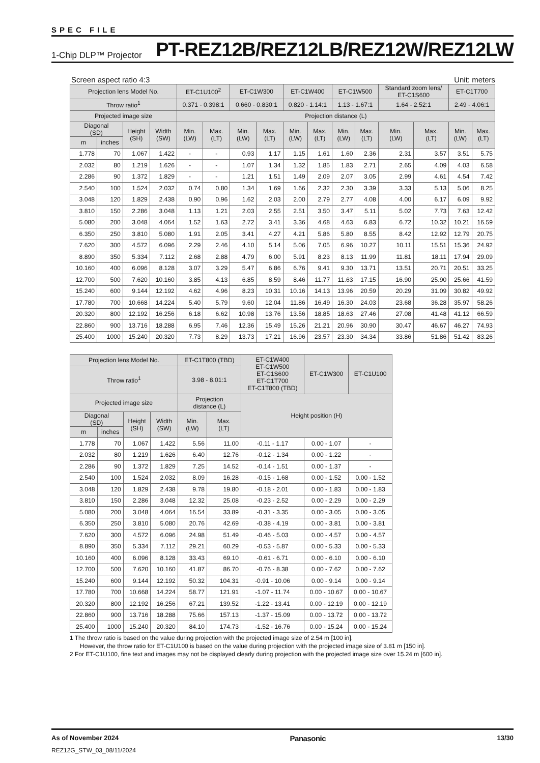SPEC FILE
1-Chip DLP™ Projector PT-REZ12B/REZ12LB/REZ12W/REZ12LW
Screen aspect ratio 4:3 Unit: meters
| Projection lens Model No. | | | | ET-C1U100<sup>2</sup> | | ET-C1W300 | | ET-C1W400 | | ET-C1W500 | | Standard zoom lens/ ET-C1S600 | | ET-C1T700 | |
| --- | --- | --- | --- | --- | --- | --- | --- | --- | --- | --- | --- | --- | --- | --- | --- |
| Throw ratio<sup>1</sup> | | | | 0.371 - 0.398:1 | | 0.660 - 0.830:1 | | 0.820 - 1.14:1 | | 1.13 - 1.67:1 | | 1.64 - 2.52:1 | | 2.49 - 4.06:1 | |
| Projected image size | | | | Projection distance (L) | | | | | | | | | | | |
| Diagonal (SD) | | Height (SH) | Width (SW) | Min. (LW) | Max. (LT) | Min. (LW) | Max. (LT) | Min. (LW) | Max. (LT) | Min. (LW) | Max. (LT) | Min. (LW) | Max. (LT) | Min. (LW) | Max. (LT) |
| m | inches | | | | | | | | | | | | | | |
| 1.778 | 70 | 1.067 | 1.422 | - | - | 0.93 | 1.17 | 1.15 | 1.61 | 1.60 | 2.36 | 2.31 | 3.57 | 3.51 | 5.75 |
| 2.032 | 80 | 1.219 | 1.626 | - | - | 1.07 | 1.34 | 1.32 | 1.85 | 1.83 | 2.71 | 2.65 | 4.09 | 4.03 | 6.58 |
| 2.286 | 90 | 1.372 | 1.829 | - | - | 1.21 | 1.51 | 1.49 | 2.09 | 2.07 | 3.05 | 2.99 | 4.61 | 4.54 | 7.42 |
| 2.540 | 100 | 1.524 | 2.032 | 0.74 | 0.80 | 1.34 | 1.69 | 1.66 | 2.32 | 2.30 | 3.39 | 3.33 | 5.13 | 5.06 | 8.25 |
| 3.048 | 120 | 1.829 | 2.438 | 0.90 | 0.96 | 1.62 | 2.03 | 2.00 | 2.79 | 2.77 | 4.08 | 4.00 | 6.17 | 6.09 | 9.92 |
| 3.810 | 150 | 2.286 | 3.048 | 1.13 | 1.21 | 2.03 | 2.55 | 2.51 | 3.50 | 3.47 | 5.11 | 5.02 | 7.73 | 7.63 | 12.42 |
| 5.080 | 200 | 3.048 | 4.064 | 1.52 | 1.63 | 2.72 | 3.41 | 3.36 | 4.68 | 4.63 | 6.83 | 6.72 | 10.32 | 10.21 | 16.59 |
| 6.350 | 250 | 3.810 | 5.080 | 1.91 | 2.05 | 3.41 | 4.27 | 4.21 | 5.86 | 5.80 | 8.55 | 8.42 | 12.92 | 12.79 | 20.75 |
| 7.620 | 300 | 4.572 | 6.096 | 2.29 | 2.46 | 4.10 | 5.14 | 5.06 | 7.05 | 6.96 | 10.27 | 10.11 | 15.51 | 15.36 | 24.92 |
| 8.890 | 350 | 5.334 | 7.112 | 2.68 | 2.88 | 4.79 | 6.00 | 5.91 | 8.23 | 8.13 | 11.99 | 11.81 | 18.11 | 17.94 | 29.09 |
| 10.160 | 400 | 6.096 | 8.128 | 3.07 | 3.29 | 5.47 | 6.86 | 6.76 | 9.41 | 9.30 | 13.71 | 13.51 | 20.71 | 20.51 | 33.25 |
| 12.700 | 500 | 7.620 | 10.160 | 3.85 | 4.13 | 6.85 | 8.59 | 8.46 | 11.77 | 11.63 | 17.15 | 16.90 | 25.90 | 25.66 | 41.59 |
| 15.240 | 600 | 9.144 | 12.192 | 4.62 | 4.96 | 8.23 | 10.31 | 10.16 | 14.13 | 13.96 | 20.59 | 20.29 | 31.09 | 30.82 | 49.92 |
| 17.780 | 700 | 10.668 | 14.224 | 5.40 | 5.79 | 9.60 | 12.04 | 11.86 | 16.49 | 16.30 | 24.03 | 23.68 | 36.28 | 35.97 | 58.26 |
| 20.320 | 800 | 12.192 | 16.256 | 6.18 | 6.62 | 10.98 | 13.76 | 13.56 | 18.85 | 18.63 | 27.46 | 27.08 | 41.48 | 41.12 | 66.59 |
| 22.860 | 900 | 13.716 | 18.288 | 6.95 | 7.46 | 12.36 | 15.49 | 15.26 | 21.21 | 20.96 | 30.90 | 30.47 | 46.67 | 46.27 | 74.93 |
| 25.400 | 1000 | 15.240 | 20.320 | 7.73 | 8.29 | 13.73 | 17.21 | 16.96 | 23.57 | 23.30 | 34.34 | 33.86 | 51.86 | 51.42 | 83.26 |
| Projection lens Model No. | | | | ET-C1T800 (TBD) | | ET-C1W400 ET-C1W500 ET-C1S600 ET-C1T700 ET-C1T800 (TBD) | ET-C1W300 | ET-C1U100 |
| --- | --- | --- | --- | --- | --- | --- | --- | --- |
| Throw ratio<sup>1</sup> | | | | 3.98 - 8.01:1 | | | | |
| Projected image size | | | | Projection distance (L) | | Height position (H) | | |
| Diagonal (SD) | | Height (SH) | Width (SW) | Min. (LW) | Max. (LT) | | | |
| m | inches | | | | | | | |
| 1.778 | 70 | 1.067 | 1.422 | 5.56 | 11.00 | -0.11 - 1.17 | 0.00 - 1.07 | - |
| 2.032 | 80 | 1.219 | 1.626 | 6.40 | 12.76 | -0.12 - 1.34 | 0.00 - 1.22 | - |
| 2.286 | 90 | 1.372 | 1.829 | 7.25 | 14.52 | -0.14 - 1.51 | 0.00 - 1.37 | - |
| 2.540 | 100 | 1.524 | 2.032 | 8.09 | 16.28 | -0.15 - 1.68 | 0.00 - 1.52 | 0.00 - 1.52 |
| 3.048 | 120 | 1.829 | 2.438 | 9.78 | 19.80 | -0.18 - 2.01 | 0.00 - 1.83 | 0.00 - 1.83 |
| 3.810 | 150 | 2.286 | 3.048 | 12.32 | 25.08 | -0.23 - 2.52 | 0.00 - 2.29 | 0.00 - 2.29 |
| 5.080 | 200 | 3.048 | 4.064 | 16.54 | 33.89 | -0.31 - 3.35 | 0.00 - 3.05 | 0.00 - 3.05 |
| 6.350 | 250 | 3.810 | 5.080 | 20.76 | 42.69 | -0.38 - 4.19 | 0.00 - 3.81 | 0.00 - 3.81 |
| 7.620 | 300 | 4.572 | 6.096 | 24.98 | 51.49 | -0.46 - 5.03 | 0.00 - 4.57 | 0.00 - 4.57 |
| 8.890 | 350 | 5.334 | 7.112 | 29.21 | 60.29 | -0.53 - 5.87 | 0.00 - 5.33 | 0.00 - 5.33 |
| 10.160 | 400 | 6.096 | 8.128 | 33.43 | 69.10 | -0.61 - 6.71 | 0.00 - 6.10 | 0.00 - 6.10 |
| 12.700 | 500 | 7.620 | 10.160 | 41.87 | 86.70 | -0.76 - 8.38 | 0.00 - 7.62 | 0.00 - 7.62 |
| 15.240 | 600 | 9.144 | 12.192 | 50.32 | 104.31 | -0.91 - 10.06 | 0.00 - 9.14 | 0.00 - 9.14 |
| 17.780 | 700 | 10.668 | 14.224 | 58.77 | 121.91 | -1.07 - 11.74 | 0.00 - 10.67 | 0.00 - 10.67 |
| 20.320 | 800 | 12.192 | 16.256 | 67.21 | 139.52 | -1.22 - 13.41 | 0.00 - 12.19 | 0.00 - 12.19 |
| 22.860 | 900 | 13.716 | 18.288 | 75.66 | 157.13 | -1.37 - 15.09 | 0.00 - 13.72 | 0.00 - 13.72 |
| 25.400 | 1000 | 15.240 | 20.320 | 84.10 | 174.73 | -1.52 - 16.76 | 0.00 - 15.24 | 0.00 - 15.24 |
1 The throw ratio is based on the value during projection with the projected image size of 2.54 m [100 in].
However, the throw ratio for ET-C1U100 is based on the value during projection with the projected image size of 3.81 m [150 in].
2 For ET-C1U100, fine text and images may not be displayed clearly during projection with the projected image size over 15.24 m [600 in].
As of November 2024 Panasonic 13/30
REZ12G_STW_03_08/11/2024